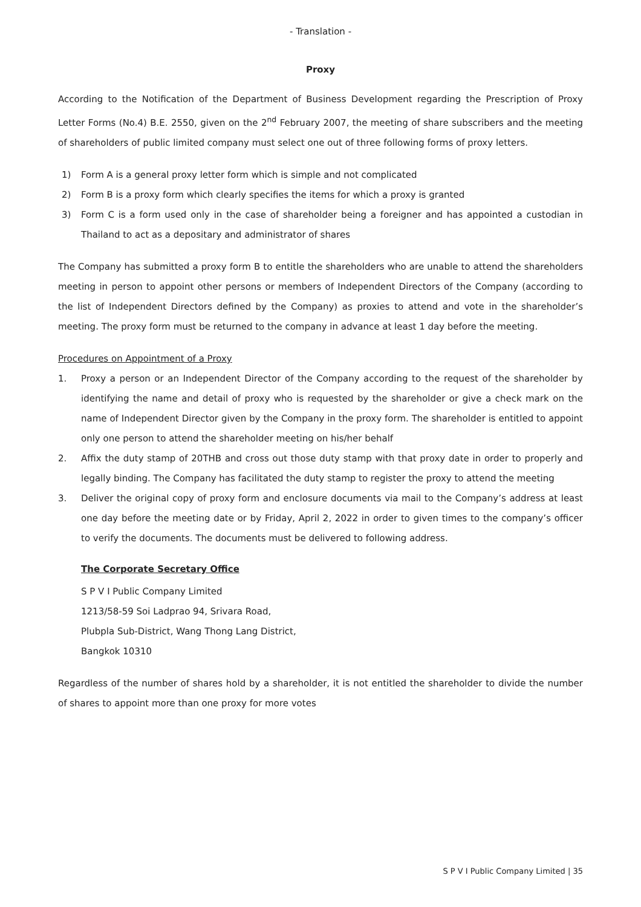- Translation -
Proxy
According to the Notification of the Department of Business Development regarding the Prescription of Proxy Letter Forms (No.4) B.E. 2550, given on the 2<sup>nd</sup> February 2007, the meeting of share subscribers and the meeting of shareholders of public limited company must select one out of three following forms of proxy letters.
1) Form A is a general proxy letter form which is simple and not complicated
2) Form B is a proxy form which clearly specifies the items for which a proxy is granted
3) Form C is a form used only in the case of shareholder being a foreigner and has appointed a custodian in Thailand to act as a depositary and administrator of shares
The Company has submitted a proxy form B to entitle the shareholders who are unable to attend the shareholders meeting in person to appoint other persons or members of Independent Directors of the Company (according to the list of Independent Directors defined by the Company) as proxies to attend and vote in the shareholder’s meeting. The proxy form must be returned to the company in advance at least 1 day before the meeting.
Procedures on Appointment of a Proxy
1. Proxy a person or an Independent Director of the Company according to the request of the shareholder by identifying the name and detail of proxy who is requested by the shareholder or give a check mark on the name of Independent Director given by the Company in the proxy form. The shareholder is entitled to appoint only one person to attend the shareholder meeting on his/her behalf
2. Affix the duty stamp of 20THB and cross out those duty stamp with that proxy date in order to properly and legally binding. The Company has facilitated the duty stamp to register the proxy to attend the meeting
3. Deliver the original copy of proxy form and enclosure documents via mail to the Company’s address at least one day before the meeting date or by Friday, April 2, 2022 in order to given times to the company’s officer to verify the documents. The documents must be delivered to following address.
The Corporate Secretary Office
S P V I Public Company Limited
1213/58-59 Soi Ladprao 94, Srivara Road,
Plubpla Sub-District, Wang Thong Lang District,
Bangkok 10310
Regardless of the number of shares hold by a shareholder, it is not entitled the shareholder to divide the number of shares to appoint more than one proxy for more votes
S P V I Public Company Limited | 35